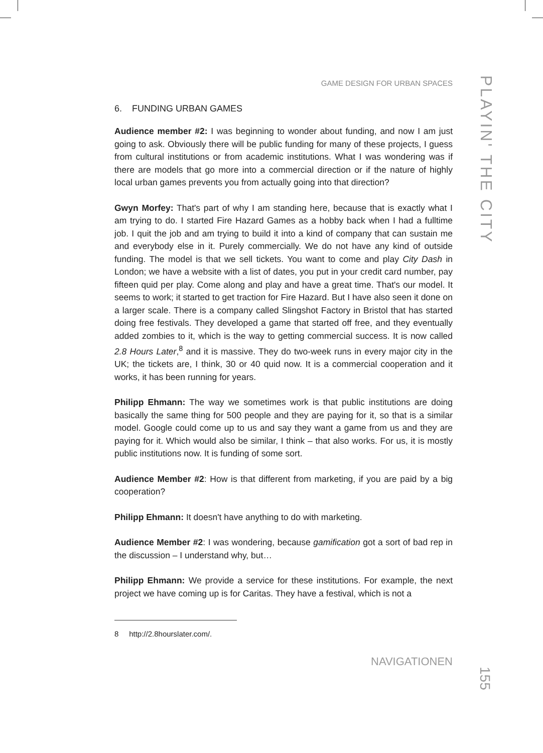GAME DESIGN FOR URBAN SPACES
6. FUNDING URBAN GAMES
Audience member #2: I was beginning to wonder about funding, and now I am just going to ask. Obviously there will be public funding for many of these projects, I guess from cultural institutions or from academic institutions. What I was wondering was if there are models that go more into a commercial direction or if the nature of highly local urban games prevents you from actually going into that direction?
Gwyn Morfey: That's part of why I am standing here, because that is exactly what I am trying to do. I started Fire Hazard Games as a hobby back when I had a fulltime job. I quit the job and am trying to build it into a kind of company that can sustain me and everybody else in it. Purely commercially. We do not have any kind of outside funding. The model is that we sell tickets. You want to come and play City Dash in London; we have a website with a list of dates, you put in your credit card number, pay fifteen quid per play. Come along and play and have a great time. That's our model. It seems to work; it started to get traction for Fire Hazard. But I have also seen it done on a larger scale. There is a company called Slingshot Factory in Bristol that has started doing free festivals. They developed a game that started off free, and they eventually added zombies to it, which is the way to getting commercial success. It is now called 2.8 Hours Later,<sup>8</sup> and it is massive. They do two-week runs in every major city in the UK; the tickets are, I think, 30 or 40 quid now. It is a commercial cooperation and it works, it has been running for years.
Philipp Ehmann: The way we sometimes work is that public institutions are doing basically the same thing for 500 people and they are paying for it, so that is a similar model. Google could come up to us and say they want a game from us and they are paying for it. Which would also be similar, I think – that also works. For us, it is mostly public institutions now. It is funding of some sort.
Audience Member #2: How is that different from marketing, if you are paid by a big cooperation?
Philipp Ehmann: It doesn't have anything to do with marketing.
Audience Member #2: I was wondering, because gamification got a sort of bad rep in the discussion – I understand why, but…
Philipp Ehmann: We provide a service for these institutions. For example, the next project we have coming up is for Caritas. They have a festival, which is not a
8 http://2.8hourslater.com/.
NAVIGATIONEN
PLAYIN' THE CITY
155